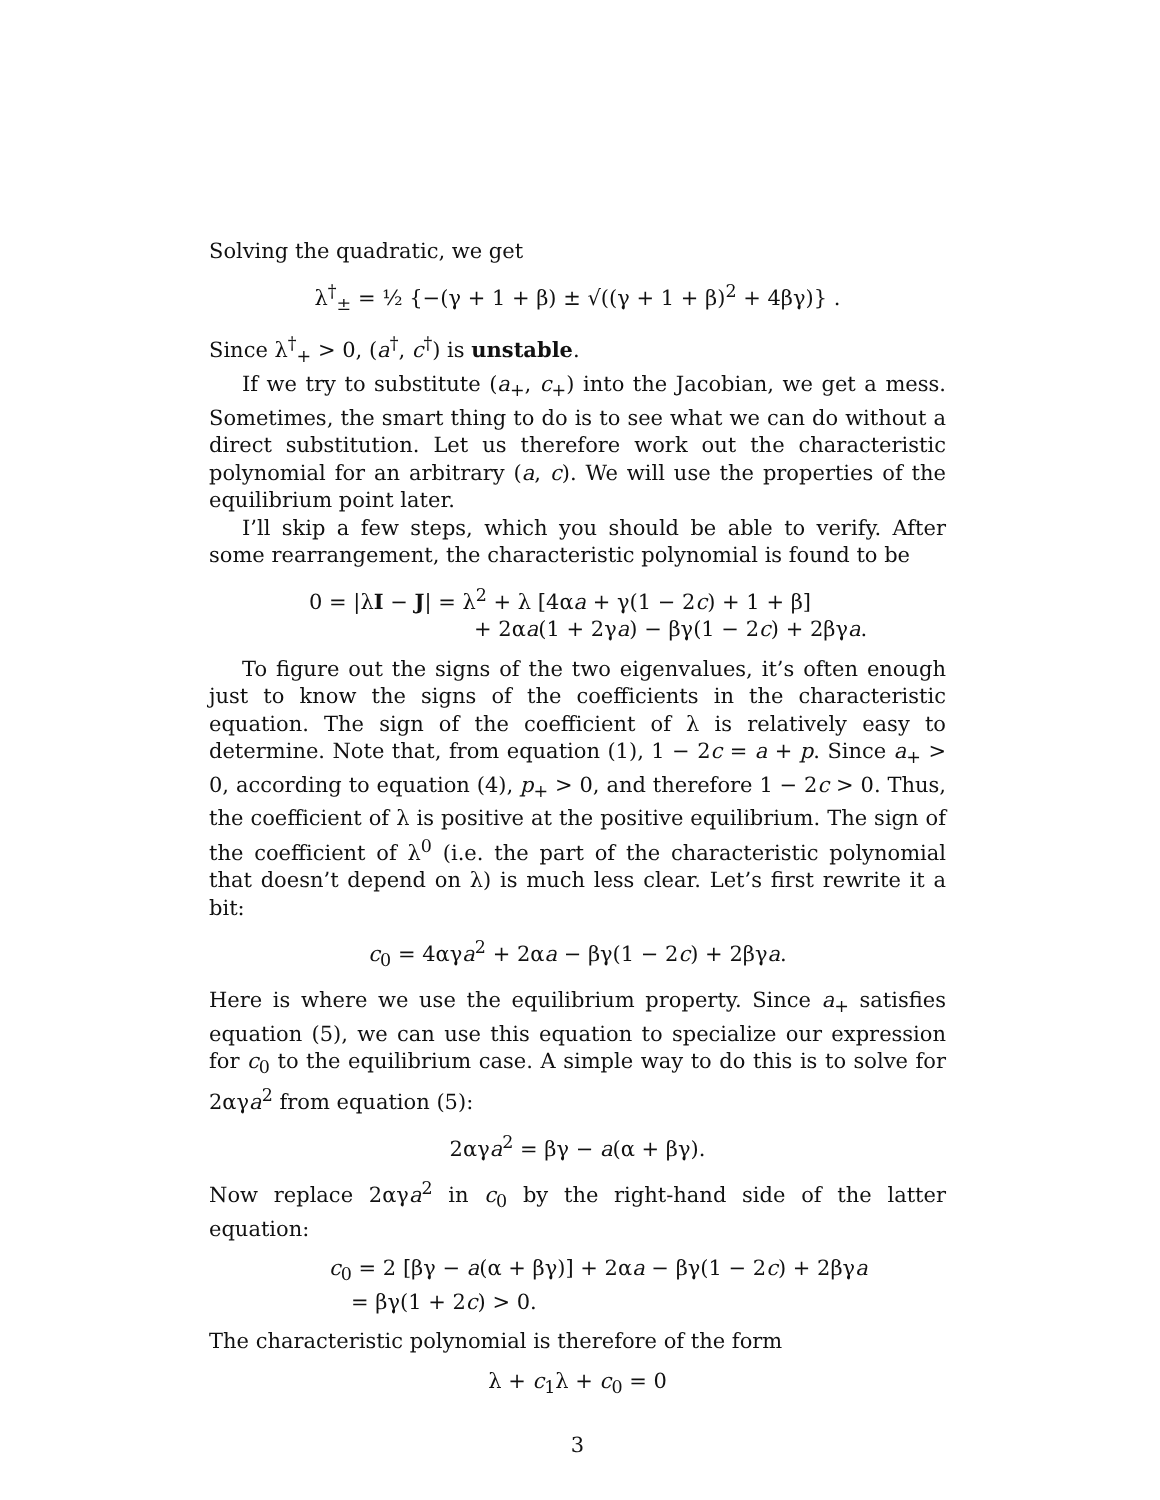Solving the quadratic, we get
λ<sup>†</sup><sub>±</sub> = ½ {−(γ + 1 + β) ± √((γ + 1 + β)<sup>2</sup> + 4βγ)} .
Since λ<sup>†</sup><sub>+</sub> > 0, (a<sup>†</sup>, c<sup>†</sup>) is unstable.
If we try to substitute (a<sub>+</sub>, c<sub>+</sub>) into the Jacobian, we get a mess. Sometimes, the smart thing to do is to see what we can do without a direct substitution. Let us therefore work out the characteristic polynomial for an arbitrary (a, c). We will use the properties of the equilibrium point later.
I’ll skip a few steps, which you should be able to verify. After some rearrangement, the characteristic polynomial is found to be
0 = |λI − J| = λ<sup>2</sup> + λ [4αa + γ(1 − 2c) + 1 + β]
+ 2αa(1 + 2γa) − βγ(1 − 2c) + 2βγa.
To figure out the signs of the two eigenvalues, it’s often enough just to know the signs of the coefficients in the characteristic equation. The sign of the coefficient of λ is relatively easy to determine. Note that, from equation (1), 1 − 2c = a + p. Since a<sub>+</sub> > 0, according to equation (4), p<sub>+</sub> > 0, and therefore 1 − 2c > 0. Thus, the coefficient of λ is positive at the positive equilibrium. The sign of the coefficient of λ<sup>0</sup> (i.e. the part of the characteristic polynomial that doesn’t depend on λ) is much less clear. Let’s first rewrite it a bit:
c<sub>0</sub> = 4αγa<sup>2</sup> + 2αa − βγ(1 − 2c) + 2βγa.
Here is where we use the equilibrium property. Since a<sub>+</sub> satisfies equation (5), we can use this equation to specialize our expression for c<sub>0</sub> to the equilibrium case. A simple way to do this is to solve for 2αγa<sup>2</sup> from equation (5):
2αγa<sup>2</sup> = βγ − a(α + βγ).
Now replace 2αγa<sup>2</sup> in c<sub>0</sub> by the right-hand side of the latter equation:
c<sub>0</sub> = 2 [βγ − a(α + βγ)] + 2αa − βγ(1 − 2c) + 2βγa
= βγ(1 + 2c) > 0.
The characteristic polynomial is therefore of the form
λ + c<sub>1</sub>λ + c<sub>0</sub> = 0
3